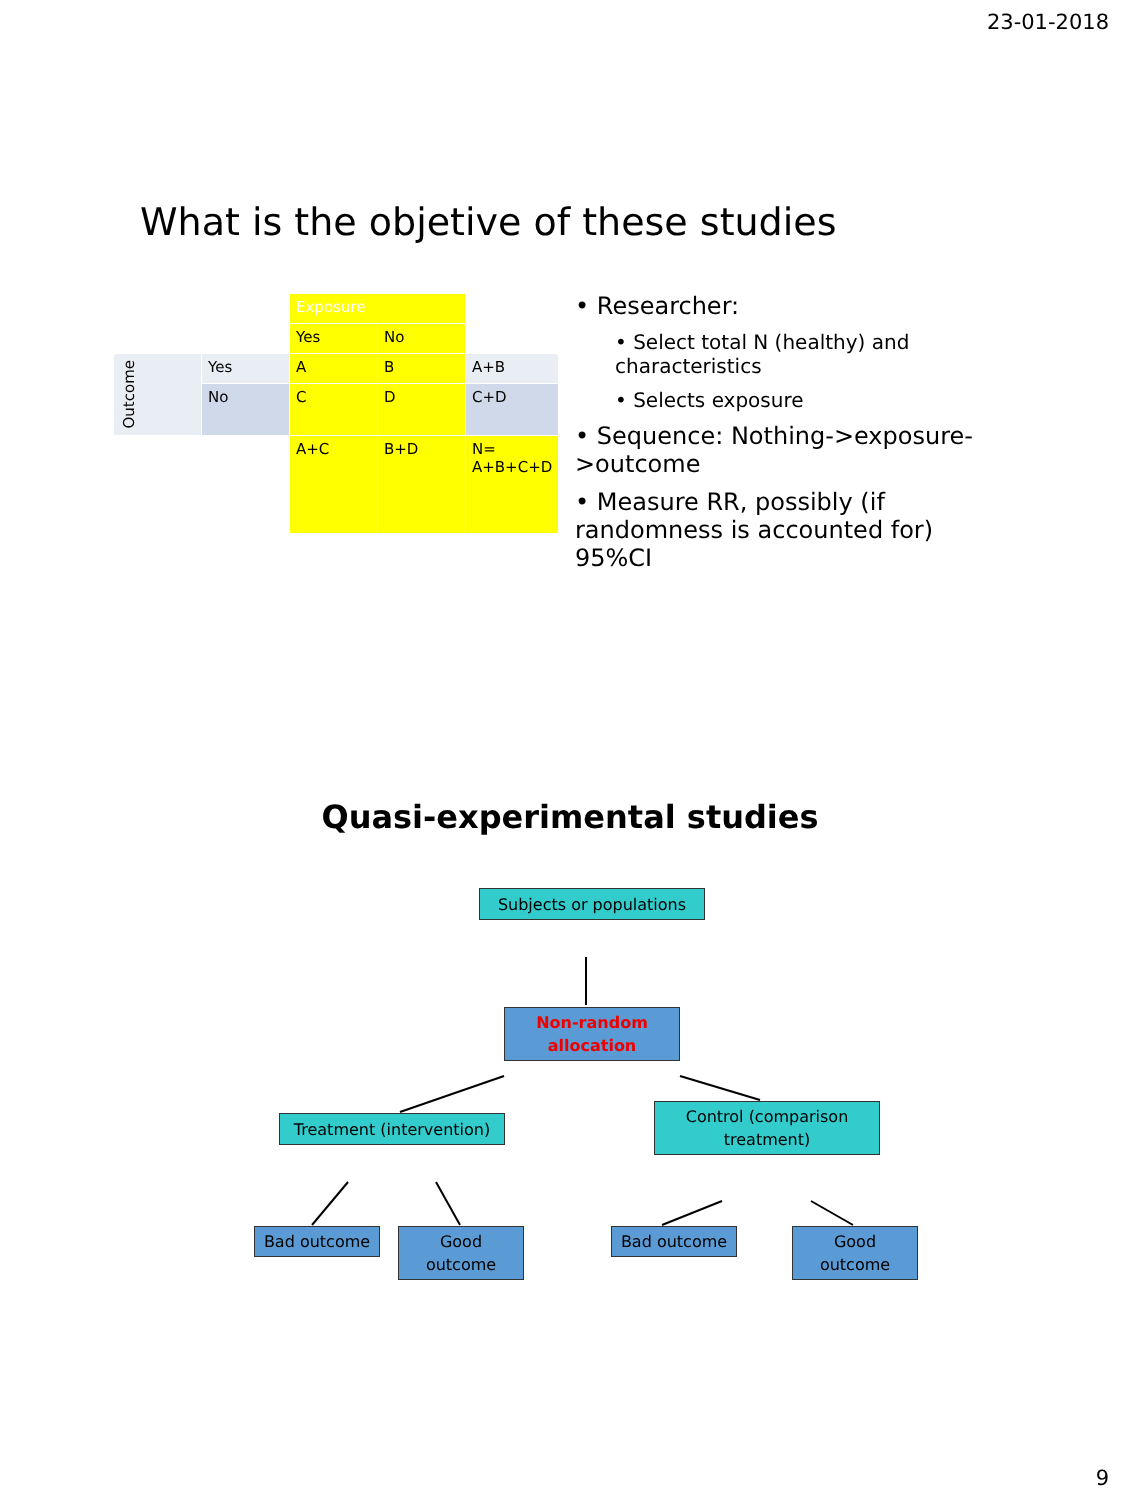23-01-2018
What is the objetive of these studies
| | | Exposure | | |
| | | Yes | No | |
| Outcome | Yes | A | B | A+B |
| | No | C | D | C+D |
| | | A+C | B+D | N= A+B+C+D |
• Researcher:
• Select total N (healthy) and characteristics
• Selects exposure
• Sequence: Nothing->exposure->outcome
• Measure RR, possibly (if randomness is accounted for) 95%CI
Quasi-experimental studies
Subjects or populations
Non-random
allocation
Treatment (intervention)
Control (comparison
treatment)
Bad outcome
Good
outcome
Bad outcome
Good
outcome
9